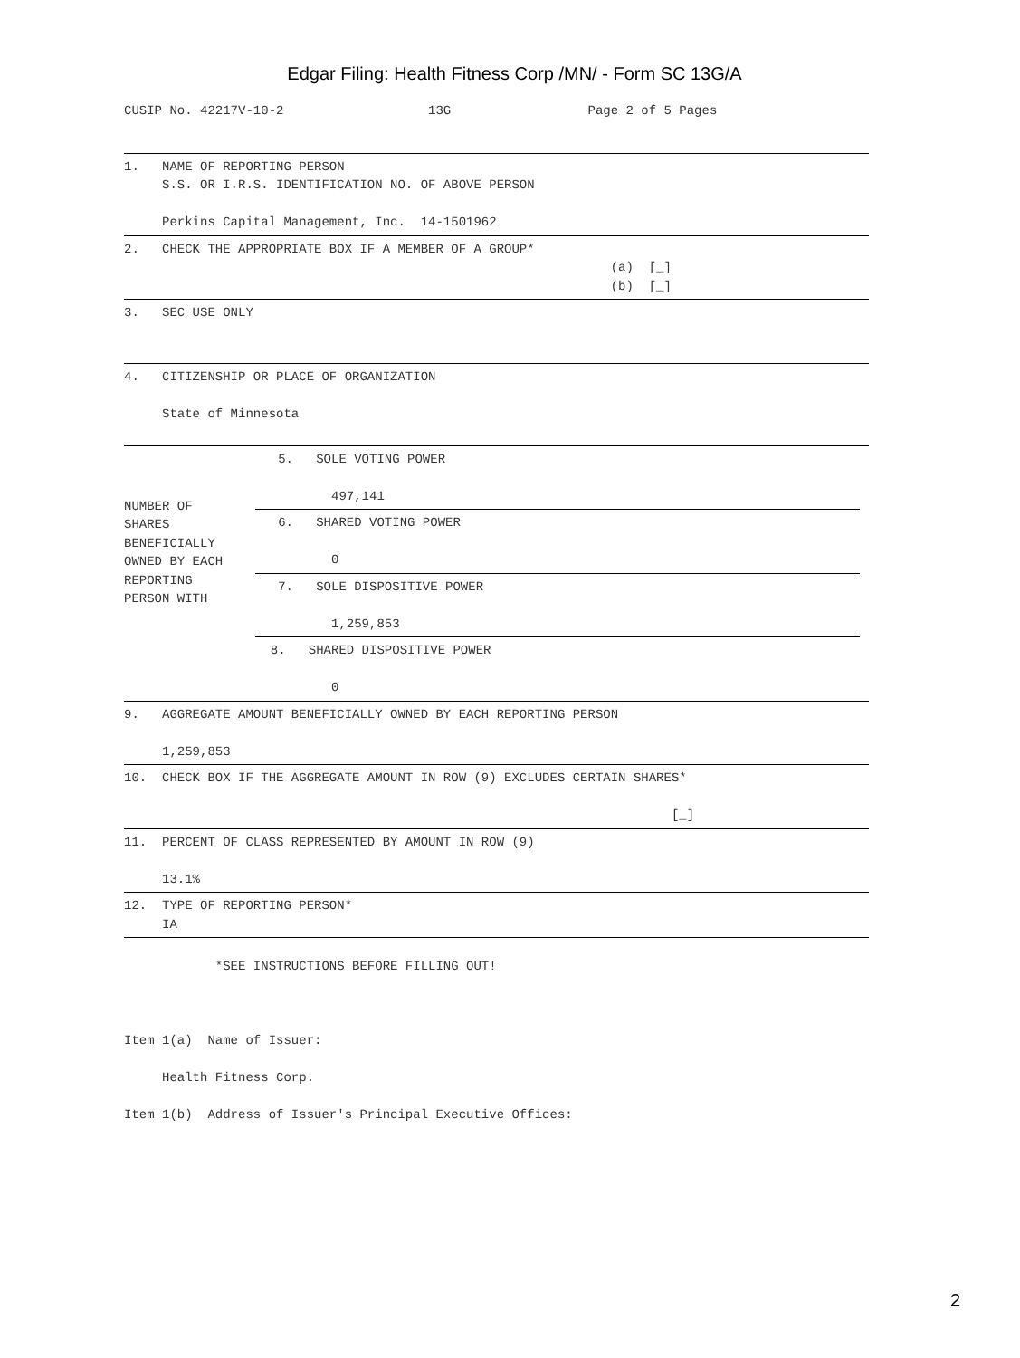Edgar Filing: Health Fitness Corp /MN/ - Form SC 13G/A
CUSIP No. 42217V-10-2                   13G                  Page 2 of 5 Pages
1.   NAME OF REPORTING PERSON
     S.S. OR I.R.S. IDENTIFICATION NO. OF ABOVE PERSON

     Perkins Capital Management, Inc.  14-1501962
2.   CHECK THE APPROPRIATE BOX IF A MEMBER OF A GROUP*
                                                                (a)  [_]
                                                                (b)  [_]
3.   SEC USE ONLY
4.   CITIZENSHIP OR PLACE OF ORGANIZATION

     State of Minnesota
NUMBER OF
SHARES
BENEFICIALLY
OWNED BY EACH
REPORTING
PERSON WITH
   5.   SOLE VOTING POWER

          497,141
   6.   SHARED VOTING POWER

          0
   7.   SOLE DISPOSITIVE POWER

          1,259,853
  8.   SHARED DISPOSITIVE POWER

          0
9.   AGGREGATE AMOUNT BENEFICIALLY OWNED BY EACH REPORTING PERSON

     1,259,853
10.  CHECK BOX IF THE AGGREGATE AMOUNT IN ROW (9) EXCLUDES CERTAIN SHARES*

                                                                        [_]
11.  PERCENT OF CLASS REPRESENTED BY AMOUNT IN ROW (9)

     13.1%
12.  TYPE OF REPORTING PERSON*
     IA
            *SEE INSTRUCTIONS BEFORE FILLING OUT!



Item 1(a)  Name of Issuer:

     Health Fitness Corp.

Item 1(b)  Address of Issuer's Principal Executive Offices:
2